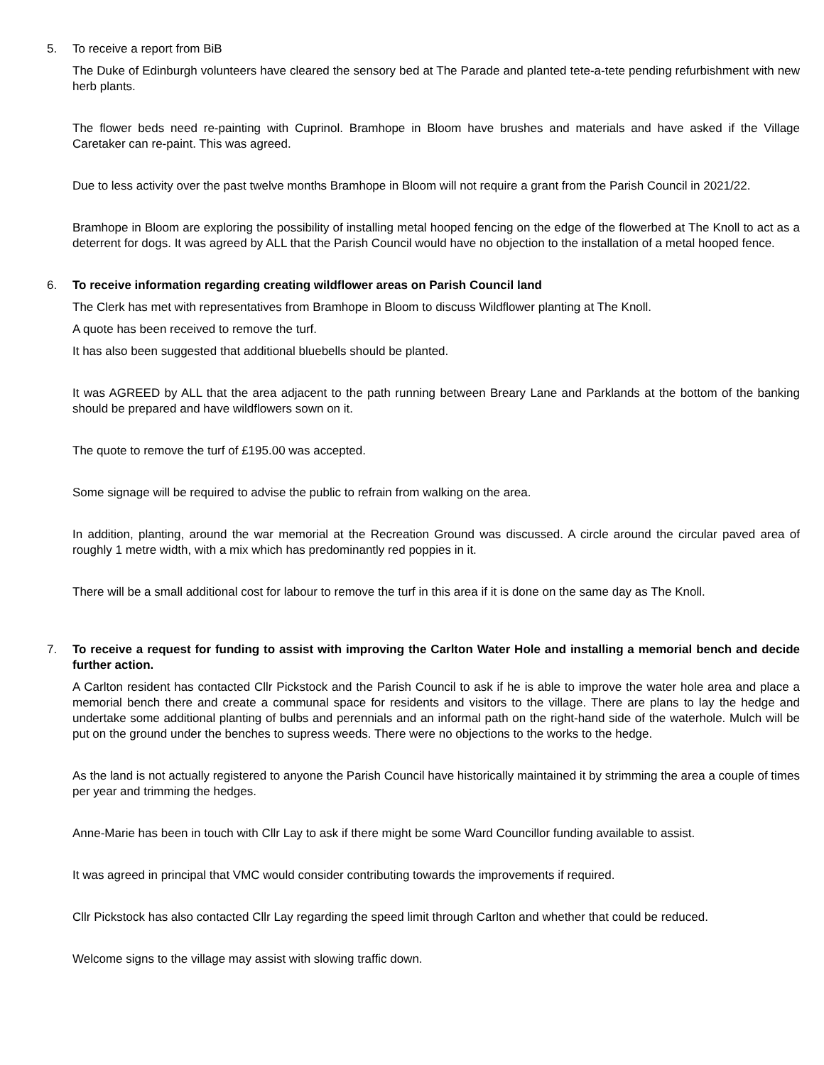5. To receive a report from BiB
The Duke of Edinburgh volunteers have cleared the sensory bed at The Parade and planted tete-a-tete pending refurbishment with new herb plants.
The flower beds need re-painting with Cuprinol. Bramhope in Bloom have brushes and materials and have asked if the Village Caretaker can re-paint. This was agreed.
Due to less activity over the past twelve months Bramhope in Bloom will not require a grant from the Parish Council in 2021/22.
Bramhope in Bloom are exploring the possibility of installing metal hooped fencing on the edge of the flowerbed at The Knoll to act as a deterrent for dogs. It was agreed by ALL that the Parish Council would have no objection to the installation of a metal hooped fence.
6. To receive information regarding creating wildflower areas on Parish Council land
The Clerk has met with representatives from Bramhope in Bloom to discuss Wildflower planting at The Knoll.
A quote has been received to remove the turf.
It has also been suggested that additional bluebells should be planted.
It was AGREED by ALL that the area adjacent to the path running between Breary Lane and Parklands at the bottom of the banking should be prepared and have wildflowers sown on it.
The quote to remove the turf of £195.00 was accepted.
Some signage will be required to advise the public to refrain from walking on the area.
In addition, planting, around the war memorial at the Recreation Ground was discussed. A circle around the circular paved area of roughly 1 metre width, with a mix which has predominantly red poppies in it.
There will be a small additional cost for labour to remove the turf in this area if it is done on the same day as The Knoll.
7. To receive a request for funding to assist with improving the Carlton Water Hole and installing a memorial bench and decide further action.
A Carlton resident has contacted Cllr Pickstock and the Parish Council to ask if he is able to improve the water hole area and place a memorial bench there and create a communal space for residents and visitors to the village. There are plans to lay the hedge and undertake some additional planting of bulbs and perennials and an informal path on the right-hand side of the waterhole. Mulch will be put on the ground under the benches to supress weeds. There were no objections to the works to the hedge.
As the land is not actually registered to anyone the Parish Council have historically maintained it by strimming the area a couple of times per year and trimming the hedges.
Anne-Marie has been in touch with Cllr Lay to ask if there might be some Ward Councillor funding available to assist.
It was agreed in principal that VMC would consider contributing towards the improvements if required.
Cllr Pickstock has also contacted Cllr Lay regarding the speed limit through Carlton and whether that could be reduced.
Welcome signs to the village may assist with slowing traffic down.